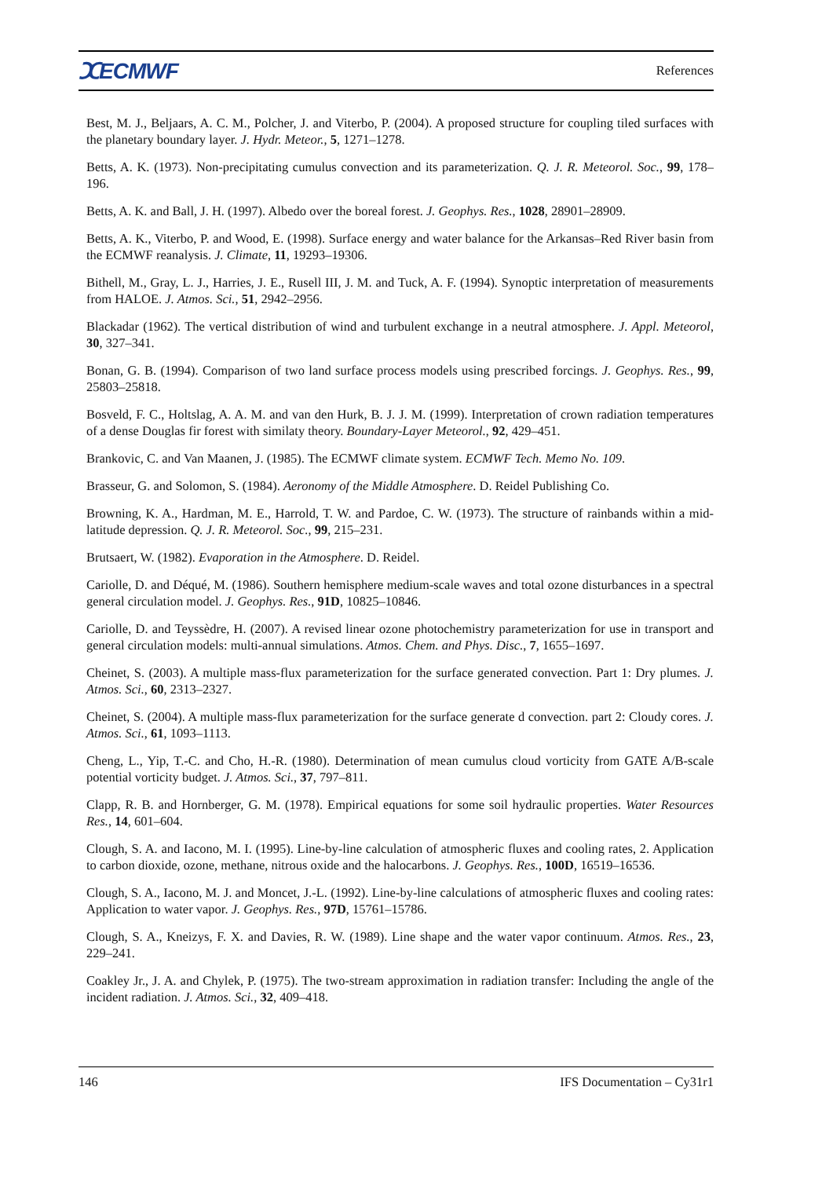ⵋECMWF References
Best, M. J., Beljaars, A. C. M., Polcher, J. and Viterbo, P. (2004). A proposed structure for coupling tiled surfaces with the planetary boundary layer. J. Hydr. Meteor., 5, 1271–1278.
Betts, A. K. (1973). Non-precipitating cumulus convection and its parameterization. Q. J. R. Meteorol. Soc., 99, 178–196.
Betts, A. K. and Ball, J. H. (1997). Albedo over the boreal forest. J. Geophys. Res., 1028, 28901–28909.
Betts, A. K., Viterbo, P. and Wood, E. (1998). Surface energy and water balance for the Arkansas–Red River basin from the ECMWF reanalysis. J. Climate, 11, 19293–19306.
Bithell, M., Gray, L. J., Harries, J. E., Rusell III, J. M. and Tuck, A. F. (1994). Synoptic interpretation of measurements from HALOE. J. Atmos. Sci., 51, 2942–2956.
Blackadar (1962). The vertical distribution of wind and turbulent exchange in a neutral atmosphere. J. Appl. Meteorol, 30, 327–341.
Bonan, G. B. (1994). Comparison of two land surface process models using prescribed forcings. J. Geophys. Res., 99, 25803–25818.
Bosveld, F. C., Holtslag, A. A. M. and van den Hurk, B. J. J. M. (1999). Interpretation of crown radiation temperatures of a dense Douglas fir forest with similaty theory. Boundary-Layer Meteorol., 92, 429–451.
Brankovic, C. and Van Maanen, J. (1985). The ECMWF climate system. ECMWF Tech. Memo No. 109.
Brasseur, G. and Solomon, S. (1984). Aeronomy of the Middle Atmosphere. D. Reidel Publishing Co.
Browning, K. A., Hardman, M. E., Harrold, T. W. and Pardoe, C. W. (1973). The structure of rainbands within a mid-latitude depression. Q. J. R. Meteorol. Soc., 99, 215–231.
Brutsaert, W. (1982). Evaporation in the Atmosphere. D. Reidel.
Cariolle, D. and Déqué, M. (1986). Southern hemisphere medium-scale waves and total ozone disturbances in a spectral general circulation model. J. Geophys. Res., 91D, 10825–10846.
Cariolle, D. and Teyssèdre, H. (2007). A revised linear ozone photochemistry parameterization for use in transport and general circulation models: multi-annual simulations. Atmos. Chem. and Phys. Disc., 7, 1655–1697.
Cheinet, S. (2003). A multiple mass-flux parameterization for the surface generated convection. Part 1: Dry plumes. J. Atmos. Sci., 60, 2313–2327.
Cheinet, S. (2004). A multiple mass-flux parameterization for the surface generate d convection. part 2: Cloudy cores. J. Atmos. Sci., 61, 1093–1113.
Cheng, L., Yip, T.-C. and Cho, H.-R. (1980). Determination of mean cumulus cloud vorticity from GATE A/B-scale potential vorticity budget. J. Atmos. Sci., 37, 797–811.
Clapp, R. B. and Hornberger, G. M. (1978). Empirical equations for some soil hydraulic properties. Water Resources Res., 14, 601–604.
Clough, S. A. and Iacono, M. I. (1995). Line-by-line calculation of atmospheric fluxes and cooling rates, 2. Application to carbon dioxide, ozone, methane, nitrous oxide and the halocarbons. J. Geophys. Res., 100D, 16519–16536.
Clough, S. A., Iacono, M. J. and Moncet, J.-L. (1992). Line-by-line calculations of atmospheric fluxes and cooling rates: Application to water vapor. J. Geophys. Res., 97D, 15761–15786.
Clough, S. A., Kneizys, F. X. and Davies, R. W. (1989). Line shape and the water vapor continuum. Atmos. Res., 23, 229–241.
Coakley Jr., J. A. and Chylek, P. (1975). The two-stream approximation in radiation transfer: Including the angle of the incident radiation. J. Atmos. Sci., 32, 409–418.
146 IFS Documentation – Cy31r1